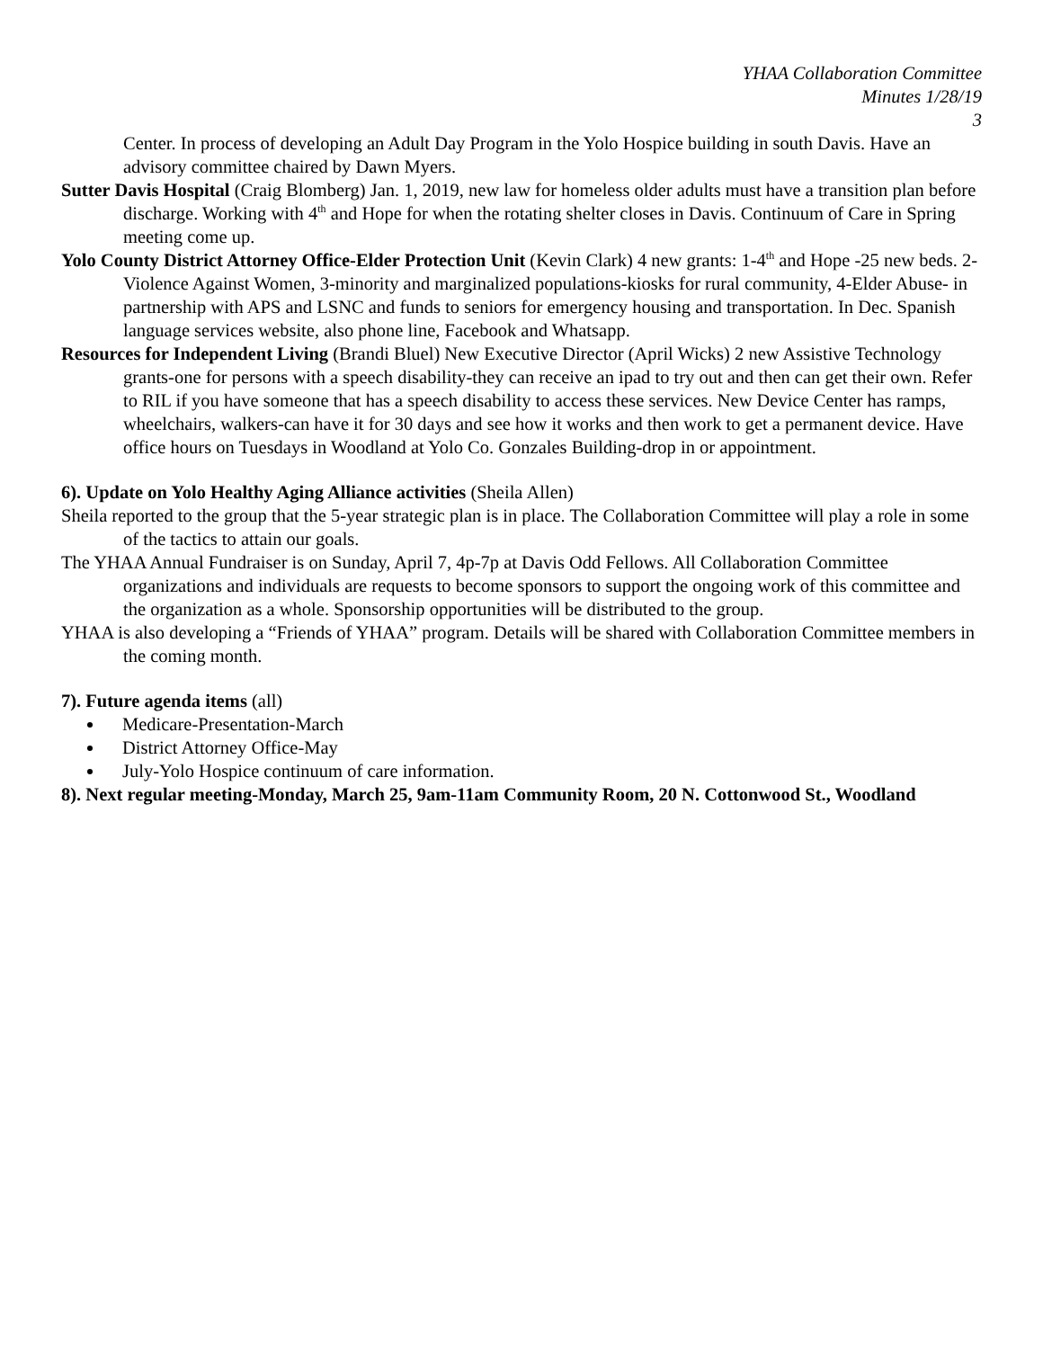YHAA Collaboration Committee
Minutes 1/28/19
3
Center. In process of developing an Adult Day Program in the Yolo Hospice building in south Davis. Have an advisory committee chaired by Dawn Myers.
Sutter Davis Hospital (Craig Blomberg) Jan. 1, 2019, new law for homeless older adults must have a transition plan before discharge. Working with 4<sup>th</sup> and Hope for when the rotating shelter closes in Davis. Continuum of Care in Spring meeting come up.
Yolo County District Attorney Office-Elder Protection Unit (Kevin Clark) 4 new grants: 1-4<sup>th</sup> and Hope -25 new beds. 2-Violence Against Women, 3-minority and marginalized populations-kiosks for rural community, 4-Elder Abuse- in partnership with APS and LSNC and funds to seniors for emergency housing and transportation. In Dec. Spanish language services website, also phone line, Facebook and Whatsapp.
Resources for Independent Living (Brandi Bluel) New Executive Director (April Wicks) 2 new Assistive Technology grants-one for persons with a speech disability-they can receive an ipad to try out and then can get their own. Refer to RIL if you have someone that has a speech disability to access these services. New Device Center has ramps, wheelchairs, walkers-can have it for 30 days and see how it works and then work to get a permanent device. Have office hours on Tuesdays in Woodland at Yolo Co. Gonzales Building-drop in or appointment.
6). Update on Yolo Healthy Aging Alliance activities (Sheila Allen)
Sheila reported to the group that the 5-year strategic plan is in place. The Collaboration Committee will play a role in some of the tactics to attain our goals.
The YHAA Annual Fundraiser is on Sunday, April 7, 4p-7p at Davis Odd Fellows. All Collaboration Committee organizations and individuals are requests to become sponsors to support the ongoing work of this committee and the organization as a whole. Sponsorship opportunities will be distributed to the group.
YHAA is also developing a “Friends of YHAA” program. Details will be shared with Collaboration Committee members in the coming month.
7). Future agenda items (all)
Medicare-Presentation-March
District Attorney Office-May
July-Yolo Hospice continuum of care information.
8). Next regular meeting-Monday, March 25, 9am-11am Community Room, 20 N. Cottonwood St., Woodland